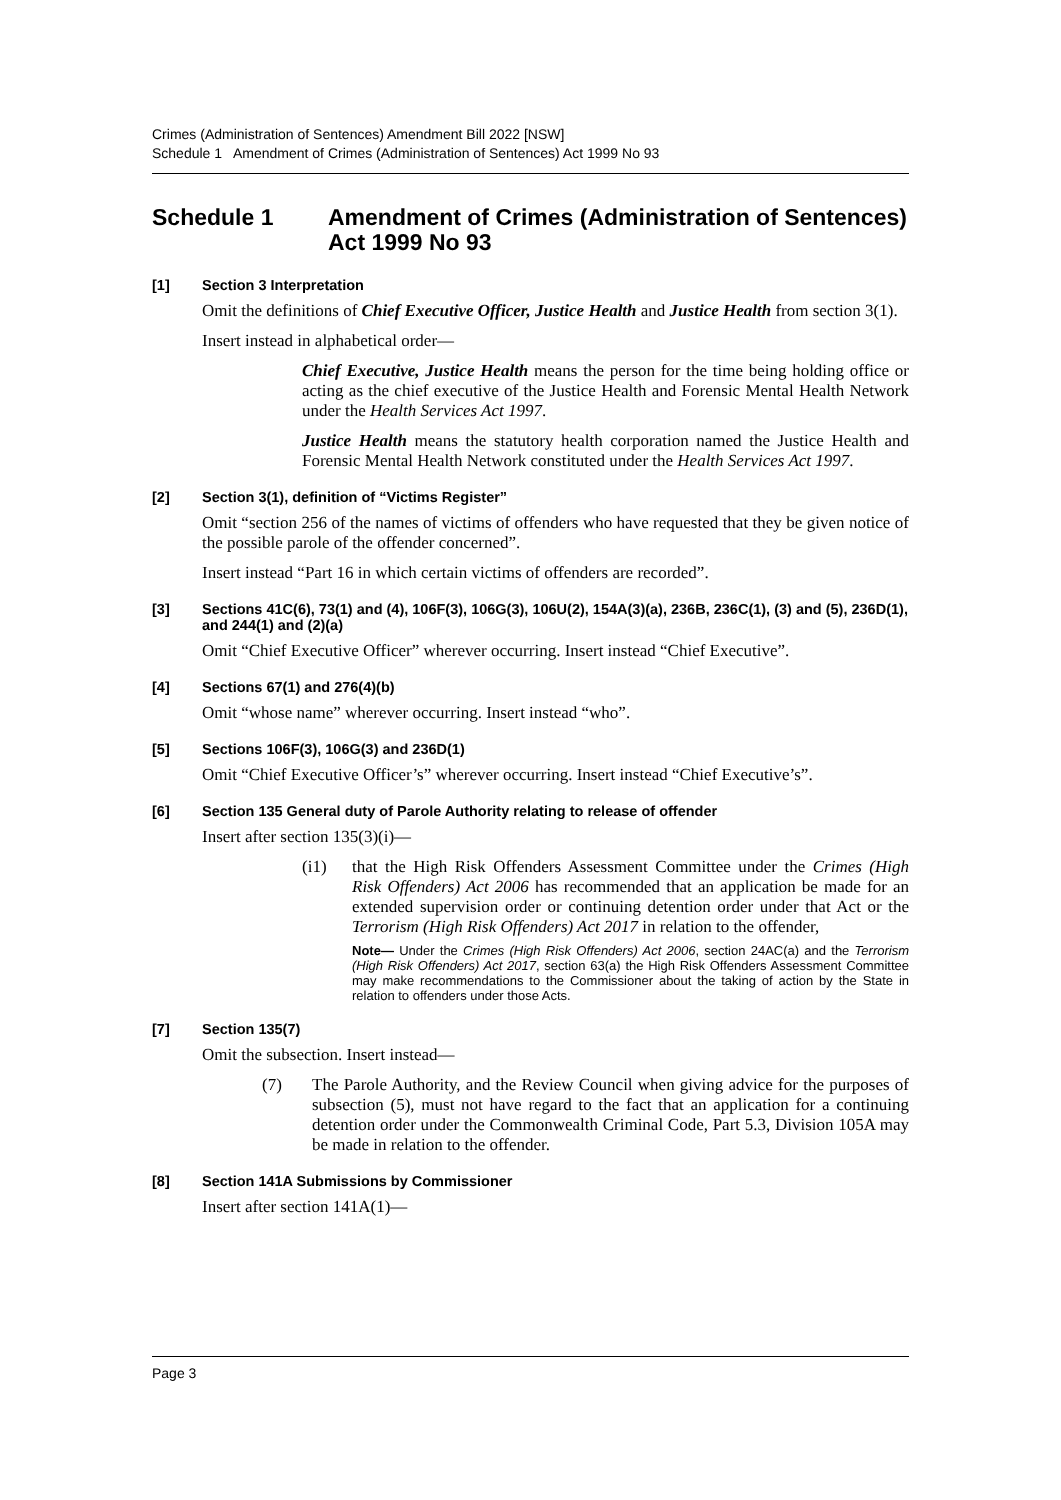Crimes (Administration of Sentences) Amendment Bill 2022 [NSW]
Schedule 1 Amendment of Crimes (Administration of Sentences) Act 1999 No 93
Schedule 1 Amendment of Crimes (Administration of Sentences) Act 1999 No 93
[1] Section 3 Interpretation
Omit the definitions of Chief Executive Officer, Justice Health and Justice Health from section 3(1).
Insert instead in alphabetical order—
Chief Executive, Justice Health means the person for the time being holding office or acting as the chief executive of the Justice Health and Forensic Mental Health Network under the Health Services Act 1997.
Justice Health means the statutory health corporation named the Justice Health and Forensic Mental Health Network constituted under the Health Services Act 1997.
[2] Section 3(1), definition of “Victims Register”
Omit “section 256 of the names of victims of offenders who have requested that they be given notice of the possible parole of the offender concerned”.
Insert instead “Part 16 in which certain victims of offenders are recorded”.
[3] Sections 41C(6), 73(1) and (4), 106F(3), 106G(3), 106U(2), 154A(3)(a), 236B, 236C(1), (3) and (5), 236D(1), and 244(1) and (2)(a)
Omit “Chief Executive Officer” wherever occurring. Insert instead “Chief Executive”.
[4] Sections 67(1) and 276(4)(b)
Omit “whose name” wherever occurring. Insert instead “who”.
[5] Sections 106F(3), 106G(3) and 236D(1)
Omit “Chief Executive Officer’s” wherever occurring. Insert instead “Chief Executive’s”.
[6] Section 135 General duty of Parole Authority relating to release of offender
Insert after section 135(3)(i)—
(i1) that the High Risk Offenders Assessment Committee under the Crimes (High Risk Offenders) Act 2006 has recommended that an application be made for an extended supervision order or continuing detention order under that Act or the Terrorism (High Risk Offenders) Act 2017 in relation to the offender,
Note— Under the Crimes (High Risk Offenders) Act 2006, section 24AC(a) and the Terrorism (High Risk Offenders) Act 2017, section 63(a) the High Risk Offenders Assessment Committee may make recommendations to the Commissioner about the taking of action by the State in relation to offenders under those Acts.
[7] Section 135(7)
Omit the subsection. Insert instead—
(7) The Parole Authority, and the Review Council when giving advice for the purposes of subsection (5), must not have regard to the fact that an application for a continuing detention order under the Commonwealth Criminal Code, Part 5.3, Division 105A may be made in relation to the offender.
[8] Section 141A Submissions by Commissioner
Insert after section 141A(1)—
Page 3